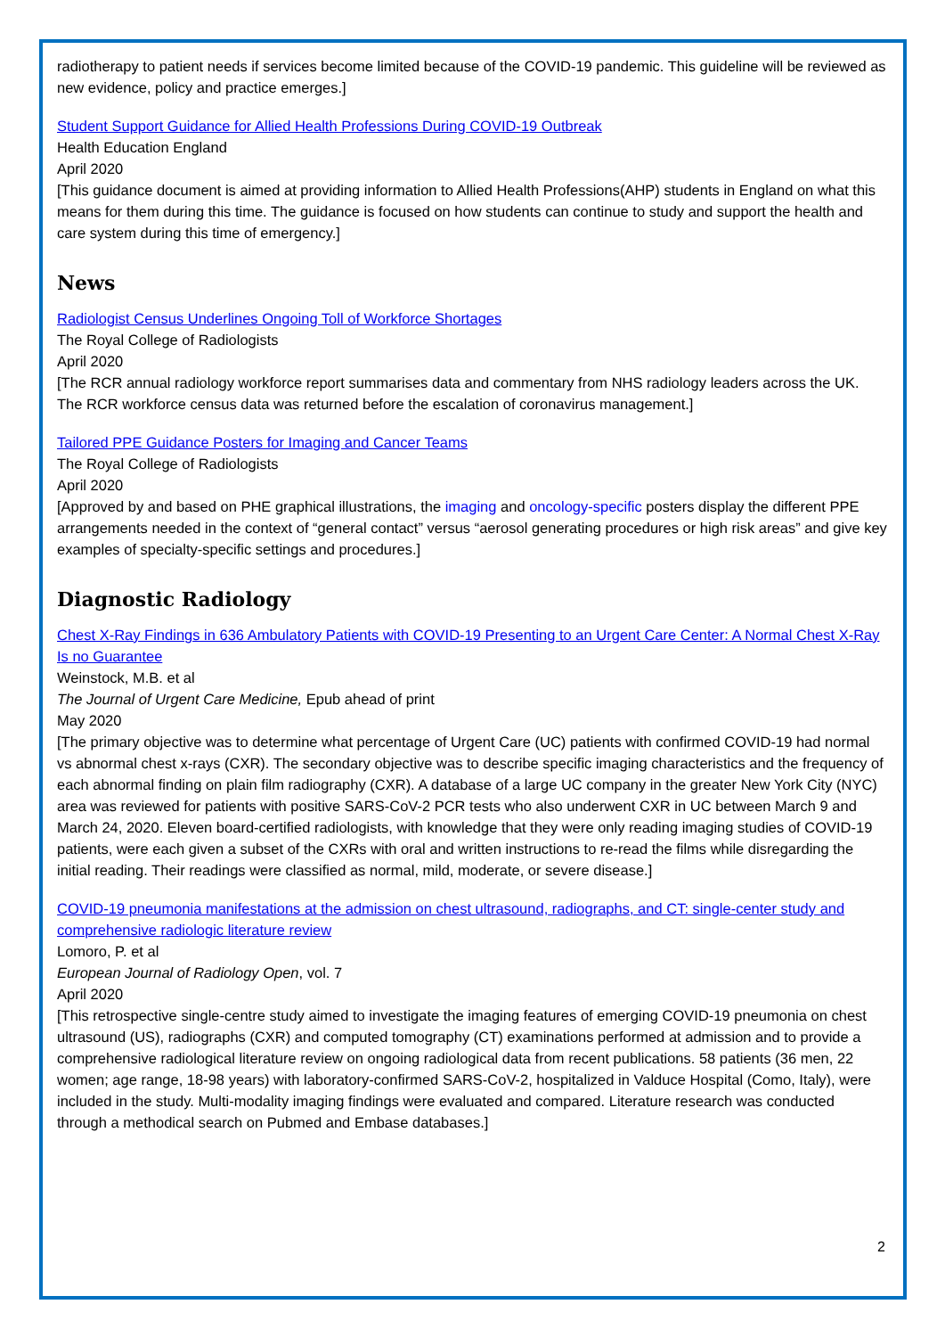radiotherapy to patient needs if services become limited because of the COVID-19 pandemic. This guideline will be reviewed as new evidence, policy and practice emerges.]
Student Support Guidance for Allied Health Professions During COVID-19 Outbreak
Health Education England
April 2020
[This guidance document is aimed at providing information to Allied Health Professions(AHP) students in England on what this means for them during this time. The guidance is focused on how students can continue to study and support the health and care system during this time of emergency.]
News
Radiologist Census Underlines Ongoing Toll of Workforce Shortages
The Royal College of Radiologists
April 2020
[The RCR annual radiology workforce report summarises data and commentary from NHS radiology leaders across the UK. The RCR workforce census data was returned before the escalation of coronavirus management.]
Tailored PPE Guidance Posters for Imaging and Cancer Teams
The Royal College of Radiologists
April 2020
[Approved by and based on PHE graphical illustrations, the imaging and oncology-specific posters display the different PPE arrangements needed in the context of “general contact” versus “aerosol generating procedures or high risk areas” and give key examples of specialty-specific settings and procedures.]
Diagnostic Radiology
Chest X-Ray Findings in 636 Ambulatory Patients with COVID-19 Presenting to an Urgent Care Center: A Normal Chest X-Ray Is no Guarantee
Weinstock, M.B. et al
The Journal of Urgent Care Medicine, Epub ahead of print
May 2020
[The primary objective was to determine what percentage of Urgent Care (UC) patients with confirmed COVID-19 had normal vs abnormal chest x-rays (CXR). The secondary objective was to describe specific imaging characteristics and the frequency of each abnormal finding on plain film radiography (CXR). A database of a large UC company in the greater New York City (NYC) area was reviewed for patients with positive SARS-CoV-2 PCR tests who also underwent CXR in UC between March 9 and March 24, 2020. Eleven board-certified radiologists, with knowledge that they were only reading imaging studies of COVID-19 patients, were each given a subset of the CXRs with oral and written instructions to re-read the films while disregarding the initial reading. Their readings were classified as normal, mild, moderate, or severe disease.]
COVID-19 pneumonia manifestations at the admission on chest ultrasound, radiographs, and CT: single-center study and comprehensive radiologic literature review
Lomoro, P. et al
European Journal of Radiology Open, vol. 7
April 2020
[This retrospective single-centre study aimed to investigate the imaging features of emerging COVID-19 pneumonia on chest ultrasound (US), radiographs (CXR) and computed tomography (CT) examinations performed at admission and to provide a comprehensive radiological literature review on ongoing radiological data from recent publications. 58 patients (36 men, 22 women; age range, 18-98 years) with laboratory-confirmed SARS-CoV-2, hospitalized in Valduce Hospital (Como, Italy), were included in the study. Multi-modality imaging findings were evaluated and compared. Literature research was conducted through a methodical search on Pubmed and Embase databases.]
2